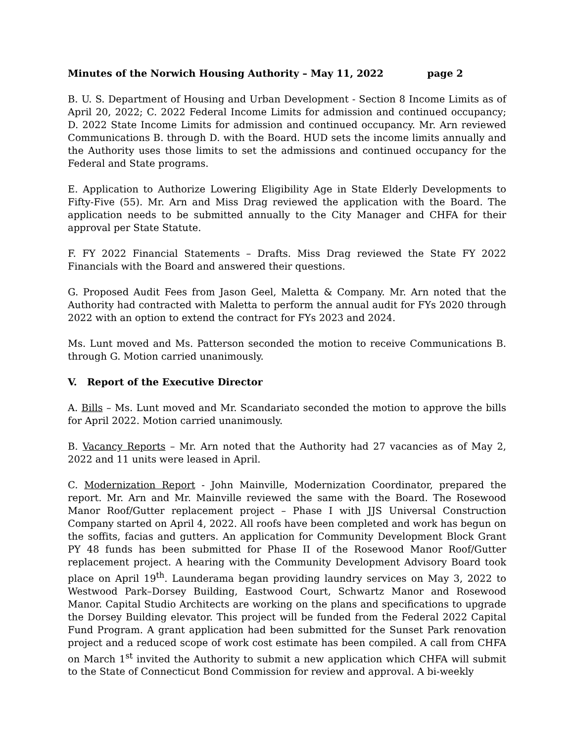Minutes of the Norwich Housing Authority – May 11, 2022 page 2
B. U. S. Department of Housing and Urban Development - Section 8 Income Limits as of April 20, 2022; C. 2022 Federal Income Limits for admission and continued occupancy; D. 2022 State Income Limits for admission and continued occupancy. Mr. Arn reviewed Communications B. through D. with the Board. HUD sets the income limits annually and the Authority uses those limits to set the admissions and continued occupancy for the Federal and State programs.
E. Application to Authorize Lowering Eligibility Age in State Elderly Developments to Fifty-Five (55). Mr. Arn and Miss Drag reviewed the application with the Board. The application needs to be submitted annually to the City Manager and CHFA for their approval per State Statute.
F. FY 2022 Financial Statements – Drafts. Miss Drag reviewed the State FY 2022 Financials with the Board and answered their questions.
G. Proposed Audit Fees from Jason Geel, Maletta & Company. Mr. Arn noted that the Authority had contracted with Maletta to perform the annual audit for FYs 2020 through 2022 with an option to extend the contract for FYs 2023 and 2024.
Ms. Lunt moved and Ms. Patterson seconded the motion to receive Communications B. through G. Motion carried unanimously.
V. Report of the Executive Director
A. Bills – Ms. Lunt moved and Mr. Scandariato seconded the motion to approve the bills for April 2022. Motion carried unanimously.
B. Vacancy Reports – Mr. Arn noted that the Authority had 27 vacancies as of May 2, 2022 and 11 units were leased in April.
C. Modernization Report - John Mainville, Modernization Coordinator, prepared the report. Mr. Arn and Mr. Mainville reviewed the same with the Board. The Rosewood Manor Roof/Gutter replacement project – Phase I with JJS Universal Construction Company started on April 4, 2022. All roofs have been completed and work has begun on the soffits, facias and gutters. An application for Community Development Block Grant PY 48 funds has been submitted for Phase II of the Rosewood Manor Roof/Gutter replacement project. A hearing with the Community Development Advisory Board took place on April 19<sup>th</sup>. Launderama began providing laundry services on May 3, 2022 to Westwood Park–Dorsey Building, Eastwood Court, Schwartz Manor and Rosewood Manor. Capital Studio Architects are working on the plans and specifications to upgrade the Dorsey Building elevator. This project will be funded from the Federal 2022 Capital Fund Program. A grant application had been submitted for the Sunset Park renovation project and a reduced scope of work cost estimate has been compiled. A call from CHFA on March 1<sup>st</sup> invited the Authority to submit a new application which CHFA will submit to the State of Connecticut Bond Commission for review and approval. A bi-weekly